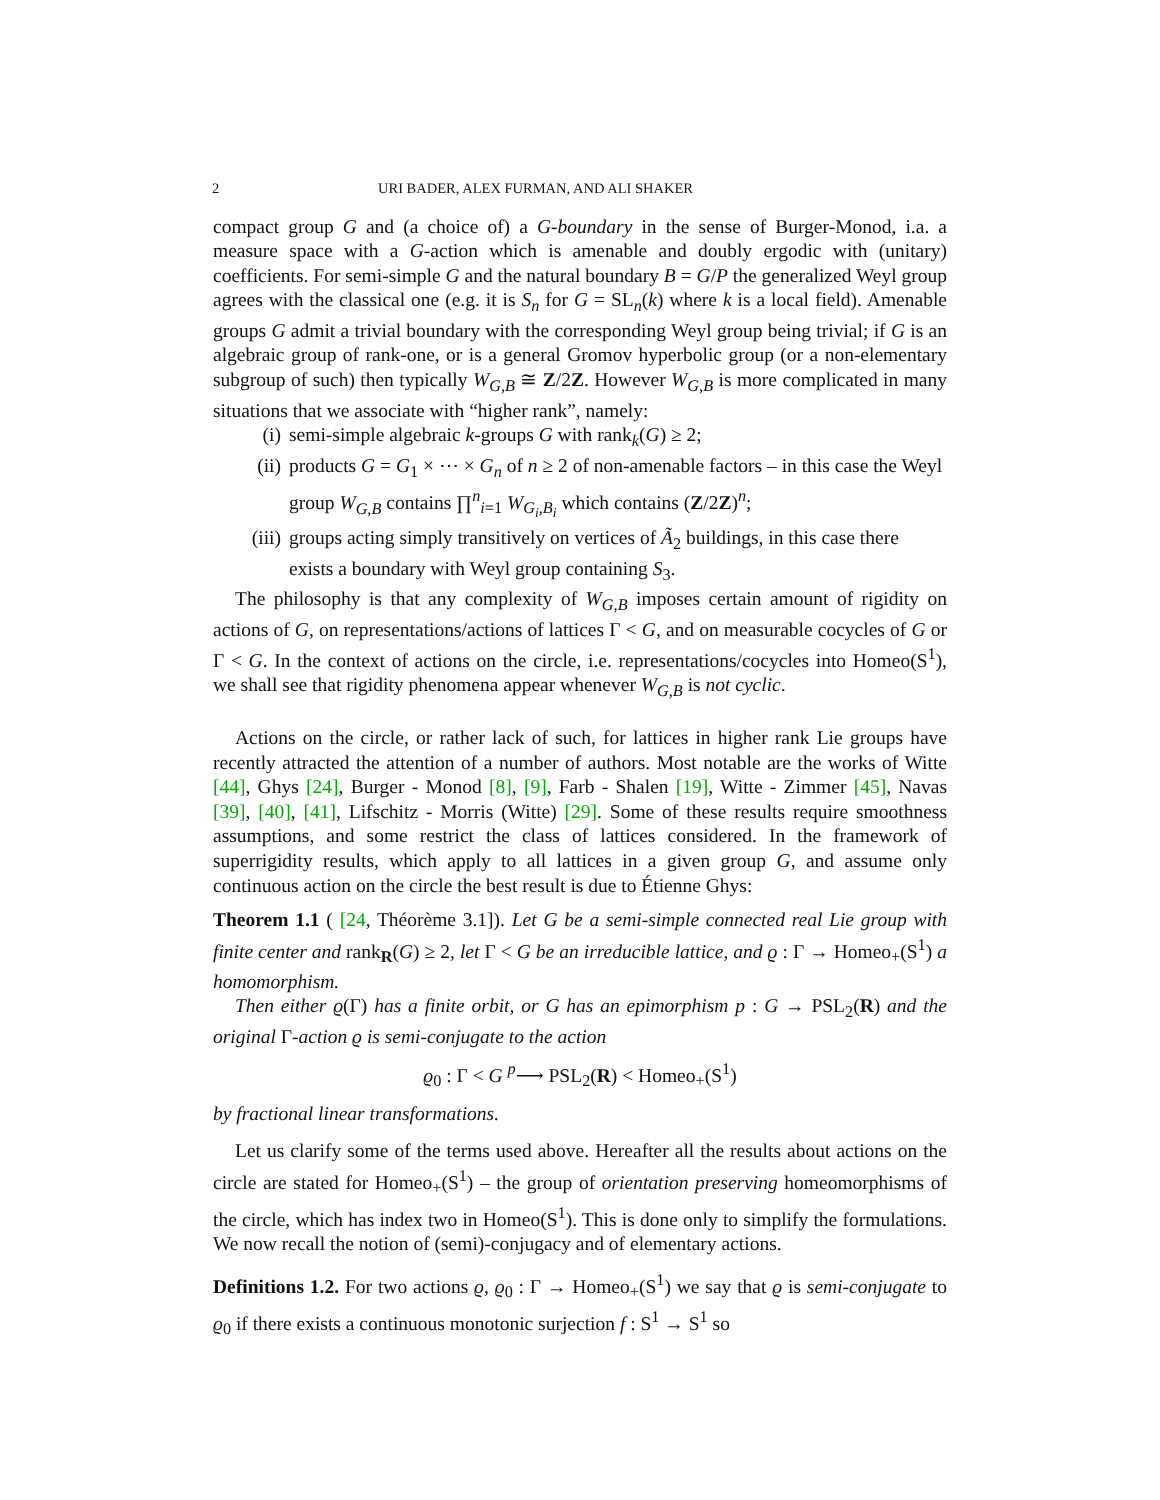2 URI BADER, ALEX FURMAN, AND ALI SHAKER
compact group G and (a choice of) a G-boundary in the sense of Burger-Monod, i.a. a measure space with a G-action which is amenable and doubly ergodic with (unitary) coefficients. For semi-simple G and the natural boundary B = G/P the generalized Weyl group agrees with the classical one (e.g. it is S<sub>n</sub> for G = SL<sub>n</sub>(k) where k is a local field). Amenable groups G admit a trivial boundary with the corresponding Weyl group being trivial; if G is an algebraic group of rank-one, or is a general Gromov hyperbolic group (or a non-elementary subgroup of such) then typically W<sub>G,B</sub> ≅ Z/2Z. However W<sub>G,B</sub> is more complicated in many situations that we associate with “higher rank”, namely:
(i) semi-simple algebraic k-groups G with rank<sub>k</sub>(G) ≥ 2;
(ii) products G = G<sub>1</sub> × ⋯ × G<sub>n</sub> of n ≥ 2 of non-amenable factors – in this case the Weyl group W<sub>G,B</sub> contains ∏<sup>n</sup><sub>i=1</sub> W<sub>G<sub>i</sub>,B<sub>i</sub></sub> which contains (Z/2Z)<sup>n</sup>;
(iii) groups acting simply transitively on vertices of Ã<sub>2</sub> buildings, in this case there exists a boundary with Weyl group containing S<sub>3</sub>.
The philosophy is that any complexity of W<sub>G,B</sub> imposes certain amount of rigidity on actions of G, on representations/actions of lattices Γ < G, and on measurable cocycles of G or Γ < G. In the context of actions on the circle, i.e. representations/cocycles into Homeo(S<sup>1</sup>), we shall see that rigidity phenomena appear whenever W<sub>G,B</sub> is not cyclic.
Actions on the circle, or rather lack of such, for lattices in higher rank Lie groups have recently attracted the attention of a number of authors. Most notable are the works of Witte [44], Ghys [24], Burger - Monod [8], [9], Farb - Shalen [19], Witte - Zimmer [45], Navas [39], [40], [41], Lifschitz - Morris (Witte) [29]. Some of these results require smoothness assumptions, and some restrict the class of lattices considered. In the framework of superrigidity results, which apply to all lattices in a given group G, and assume only continuous action on the circle the best result is due to Étienne Ghys:
Theorem 1.1 ( [24, Théorème 3.1]). Let G be a semi-simple connected real Lie group with finite center and rank<sub>R</sub>(G) ≥ 2, let Γ < G be an irreducible lattice, and ϱ : Γ → Homeo<sub>+</sub>(S<sup>1</sup>) a homomorphism.
Then either ϱ(Γ) has a finite orbit, or G has an epimorphism p : G → PSL<sub>2</sub>(R) and the original Γ-action ϱ is semi-conjugate to the action
ϱ<sub>0</sub> : Γ < G <sup>p</sup>⟶ PSL<sub>2</sub>(R) < Homeo<sub>+</sub>(S<sup>1</sup>)
by fractional linear transformations.
Let us clarify some of the terms used above. Hereafter all the results about actions on the circle are stated for Homeo<sub>+</sub>(S<sup>1</sup>) – the group of orientation preserving homeomorphisms of the circle, which has index two in Homeo(S<sup>1</sup>). This is done only to simplify the formulations. We now recall the notion of (semi)-conjugacy and of elementary actions.
Definitions 1.2. For two actions ϱ, ϱ<sub>0</sub> : Γ → Homeo<sub>+</sub>(S<sup>1</sup>) we say that ϱ is semi-conjugate to ϱ<sub>0</sub> if there exists a continuous monotonic surjection f : S<sup>1</sup> → S<sup>1</sup> so